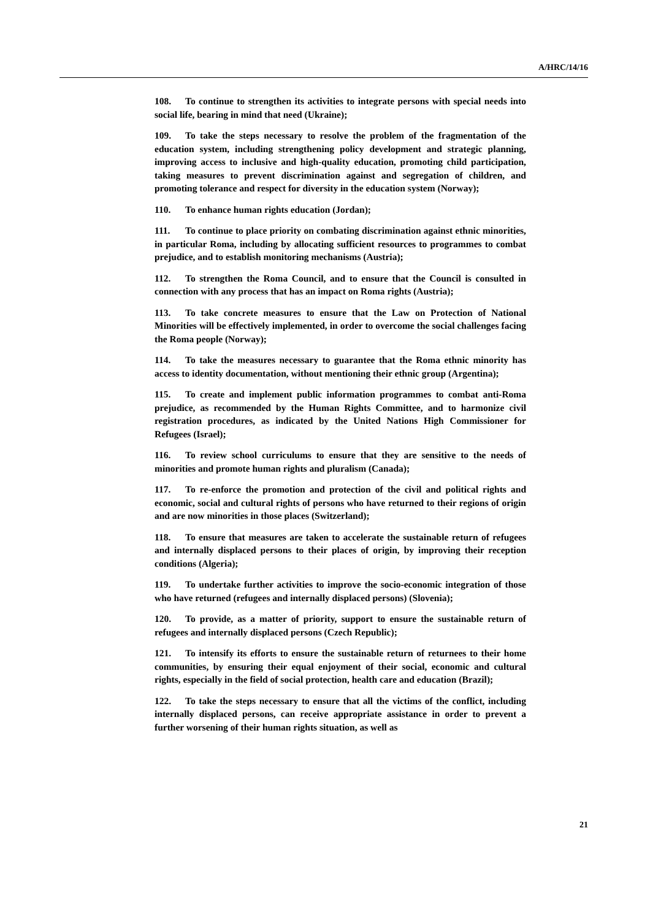A/HRC/14/16
108. To continue to strengthen its activities to integrate persons with special needs into social life, bearing in mind that need (Ukraine);
109. To take the steps necessary to resolve the problem of the fragmentation of the education system, including strengthening policy development and strategic planning, improving access to inclusive and high-quality education, promoting child participation, taking measures to prevent discrimination against and segregation of children, and promoting tolerance and respect for diversity in the education system (Norway);
110. To enhance human rights education (Jordan);
111. To continue to place priority on combating discrimination against ethnic minorities, in particular Roma, including by allocating sufficient resources to programmes to combat prejudice, and to establish monitoring mechanisms (Austria);
112. To strengthen the Roma Council, and to ensure that the Council is consulted in connection with any process that has an impact on Roma rights (Austria);
113. To take concrete measures to ensure that the Law on Protection of National Minorities will be effectively implemented, in order to overcome the social challenges facing the Roma people (Norway);
114. To take the measures necessary to guarantee that the Roma ethnic minority has access to identity documentation, without mentioning their ethnic group (Argentina);
115. To create and implement public information programmes to combat anti-Roma prejudice, as recommended by the Human Rights Committee, and to harmonize civil registration procedures, as indicated by the United Nations High Commissioner for Refugees (Israel);
116. To review school curriculums to ensure that they are sensitive to the needs of minorities and promote human rights and pluralism (Canada);
117. To re-enforce the promotion and protection of the civil and political rights and economic, social and cultural rights of persons who have returned to their regions of origin and are now minorities in those places (Switzerland);
118. To ensure that measures are taken to accelerate the sustainable return of refugees and internally displaced persons to their places of origin, by improving their reception conditions (Algeria);
119. To undertake further activities to improve the socio-economic integration of those who have returned (refugees and internally displaced persons) (Slovenia);
120. To provide, as a matter of priority, support to ensure the sustainable return of refugees and internally displaced persons (Czech Republic);
121. To intensify its efforts to ensure the sustainable return of returnees to their home communities, by ensuring their equal enjoyment of their social, economic and cultural rights, especially in the field of social protection, health care and education (Brazil);
122. To take the steps necessary to ensure that all the victims of the conflict, including internally displaced persons, can receive appropriate assistance in order to prevent a further worsening of their human rights situation, as well as
21